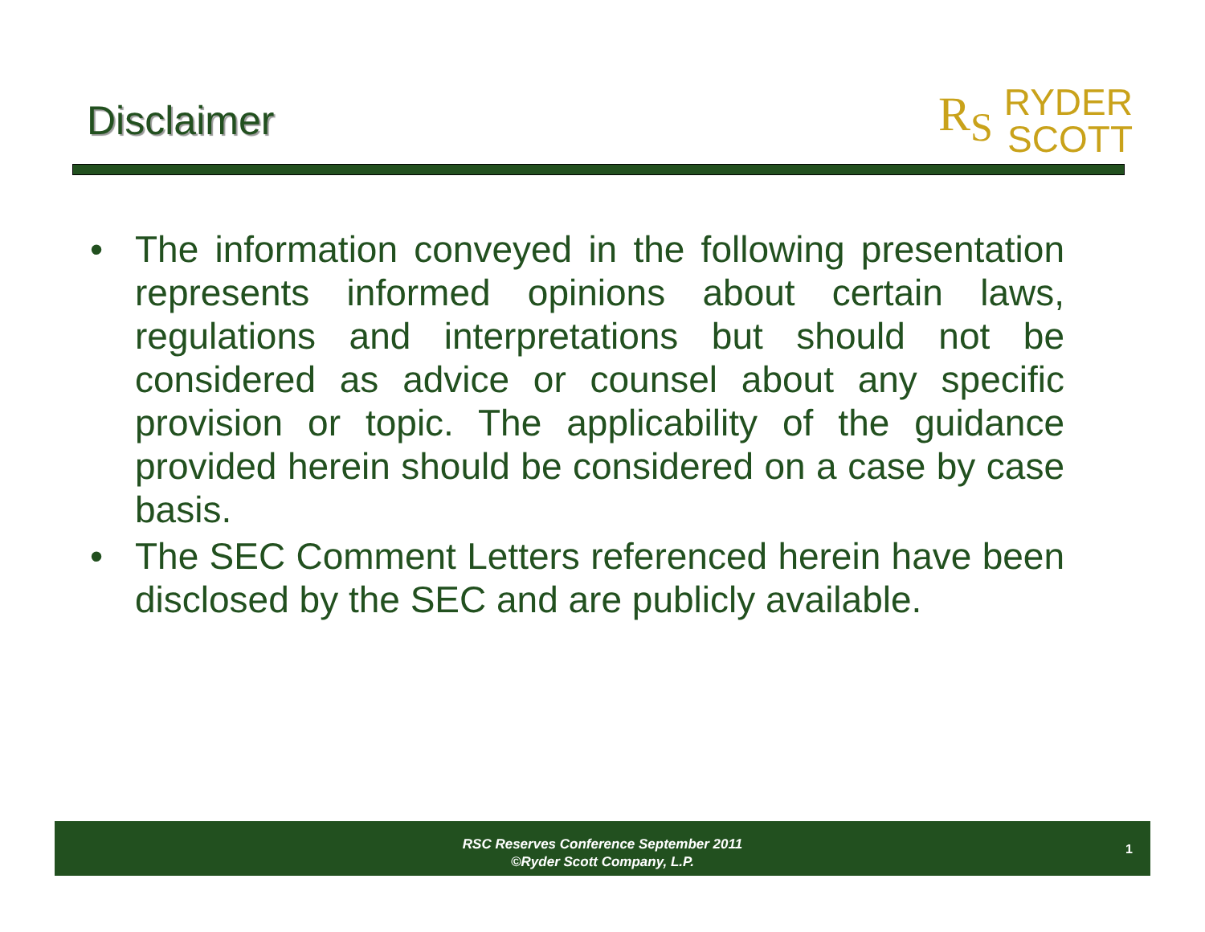Disclaimer
R<sub>S</sub> RYDER
SCOTT
• The information conveyed in the following presentation represents informed opinions about certain laws, regulations and interpretations but should not be considered as advice or counsel about any specific provision or topic. The applicability of the guidance provided herein should be considered on a case by case basis.
• The SEC Comment Letters referenced herein have been disclosed by the SEC and are publicly available.
RSC Reserves Conference September 2011
©Ryder Scott Company, L.P.
1